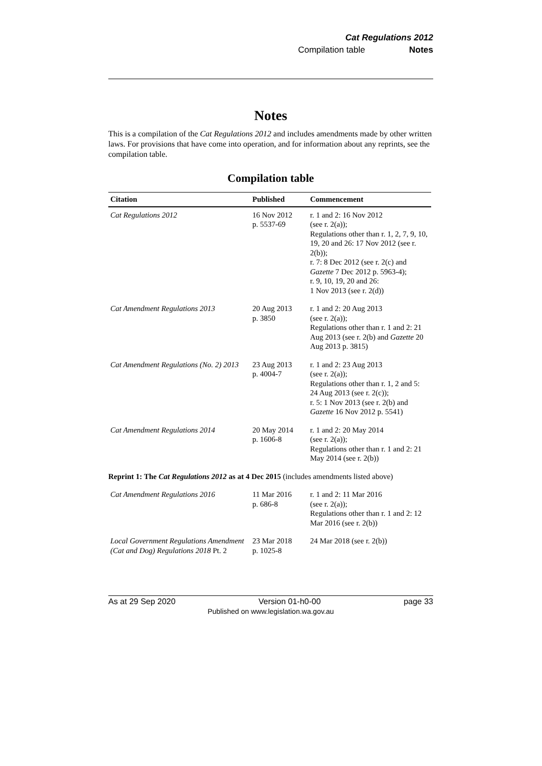Cat Regulations 2012
Compilation table Notes
Notes
This is a compilation of the Cat Regulations 2012 and includes amendments made by other written laws. For provisions that have come into operation, and for information about any reprints, see the compilation table.
Compilation table
| Citation | Published | Commencement |
| --- | --- | --- |
| Cat Regulations 2012 | 16 Nov 2012 p. 5537-69 | r. 1 and 2: 16 Nov 2012 (see r. 2(a)); Regulations other than r. 1, 2, 7, 9, 10, 19, 20 and 26: 17 Nov 2012 (see r. 2(b)); r. 7: 8 Dec 2012 (see r. 2(c) and Gazette 7 Dec 2012 p. 5963-4); r. 9, 10, 19, 20 and 26: 1 Nov 2013 (see r. 2(d)) |
| Cat Amendment Regulations 2013 | 20 Aug 2013 p. 3850 | r. 1 and 2: 20 Aug 2013 (see r. 2(a)); Regulations other than r. 1 and 2: 21 Aug 2013 (see r. 2(b) and Gazette 20 Aug 2013 p. 3815) |
| Cat Amendment Regulations (No. 2) 2013 | 23 Aug 2013 p. 4004-7 | r. 1 and 2: 23 Aug 2013 (see r. 2(a)); Regulations other than r. 1, 2 and 5: 24 Aug 2013 (see r. 2(c)); r. 5: 1 Nov 2013 (see r. 2(b) and Gazette 16 Nov 2012 p. 5541) |
| Cat Amendment Regulations 2014 | 20 May 2014 p. 1606-8 | r. 1 and 2: 20 May 2014 (see r. 2(a)); Regulations other than r. 1 and 2: 21 May 2014 (see r. 2(b)) |
| Reprint 1: The Cat Regulations 2012 as at 4 Dec 2015 (includes amendments listed above) | | |
| Cat Amendment Regulations 2016 | 11 Mar 2016 p. 686-8 | r. 1 and 2: 11 Mar 2016 (see r. 2(a)); Regulations other than r. 1 and 2: 12 Mar 2016 (see r. 2(b)) |
| Local Government Regulations Amendment (Cat and Dog) Regulations 2018 Pt. 2 | 23 Mar 2018 p. 1025-8 | 24 Mar 2018 (see r. 2(b)) |
As at 29 Sep 2020 Version 01-h0-00 page 33
Published on www.legislation.wa.gov.au